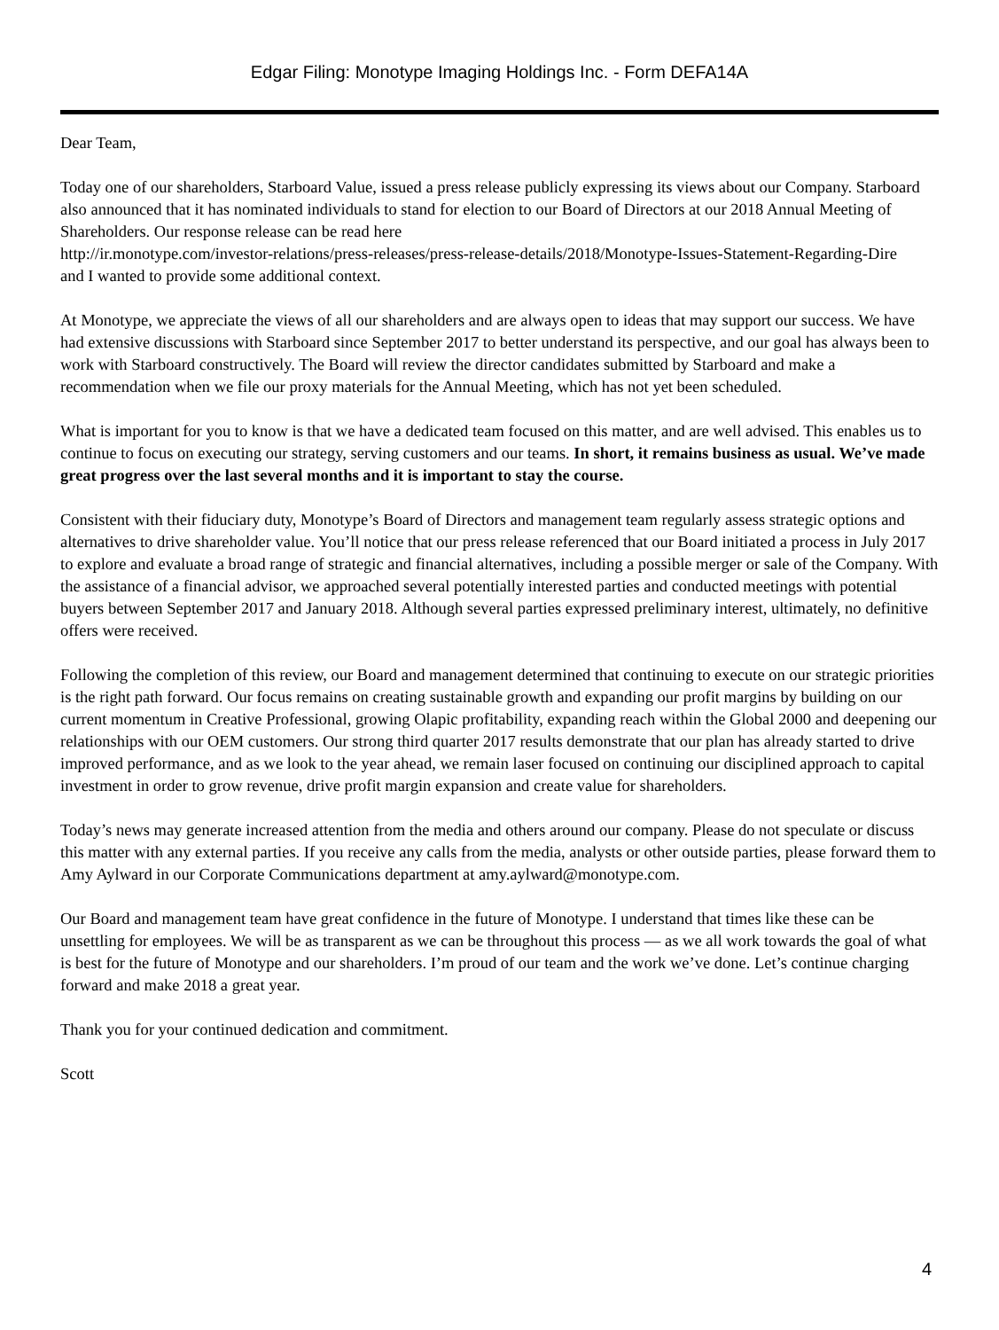Edgar Filing: Monotype Imaging Holdings Inc. - Form DEFA14A
Dear Team,
Today one of our shareholders, Starboard Value, issued a press release publicly expressing its views about our Company. Starboard also announced that it has nominated individuals to stand for election to our Board of Directors at our 2018 Annual Meeting of Shareholders. Our response release can be read here
http://ir.monotype.com/investor-relations/press-releases/press-release-details/2018/Monotype-Issues-Statement-Regarding-Dire
and I wanted to provide some additional context.
At Monotype, we appreciate the views of all our shareholders and are always open to ideas that may support our success. We have had extensive discussions with Starboard since September 2017 to better understand its perspective, and our goal has always been to work with Starboard constructively. The Board will review the director candidates submitted by Starboard and make a recommendation when we file our proxy materials for the Annual Meeting, which has not yet been scheduled.
What is important for you to know is that we have a dedicated team focused on this matter, and are well advised. This enables us to continue to focus on executing our strategy, serving customers and our teams. In short, it remains business as usual. We’ve made great progress over the last several months and it is important to stay the course.
Consistent with their fiduciary duty, Monotype’s Board of Directors and management team regularly assess strategic options and alternatives to drive shareholder value. You’ll notice that our press release referenced that our Board initiated a process in July 2017 to explore and evaluate a broad range of strategic and financial alternatives, including a possible merger or sale of the Company. With the assistance of a financial advisor, we approached several potentially interested parties and conducted meetings with potential buyers between September 2017 and January 2018. Although several parties expressed preliminary interest, ultimately, no definitive offers were received.
Following the completion of this review, our Board and management determined that continuing to execute on our strategic priorities is the right path forward. Our focus remains on creating sustainable growth and expanding our profit margins by building on our current momentum in Creative Professional, growing Olapic profitability, expanding reach within the Global 2000 and deepening our relationships with our OEM customers. Our strong third quarter 2017 results demonstrate that our plan has already started to drive improved performance, and as we look to the year ahead, we remain laser focused on continuing our disciplined approach to capital investment in order to grow revenue, drive profit margin expansion and create value for shareholders.
Today’s news may generate increased attention from the media and others around our company. Please do not speculate or discuss this matter with any external parties. If you receive any calls from the media, analysts or other outside parties, please forward them to Amy Aylward in our Corporate Communications department at amy.aylward@monotype.com.
Our Board and management team have great confidence in the future of Monotype. I understand that times like these can be unsettling for employees. We will be as transparent as we can be throughout this process — as we all work towards the goal of what is best for the future of Monotype and our shareholders. I’m proud of our team and the work we’ve done. Let’s continue charging forward and make 2018 a great year.
Thank you for your continued dedication and commitment.
Scott
4